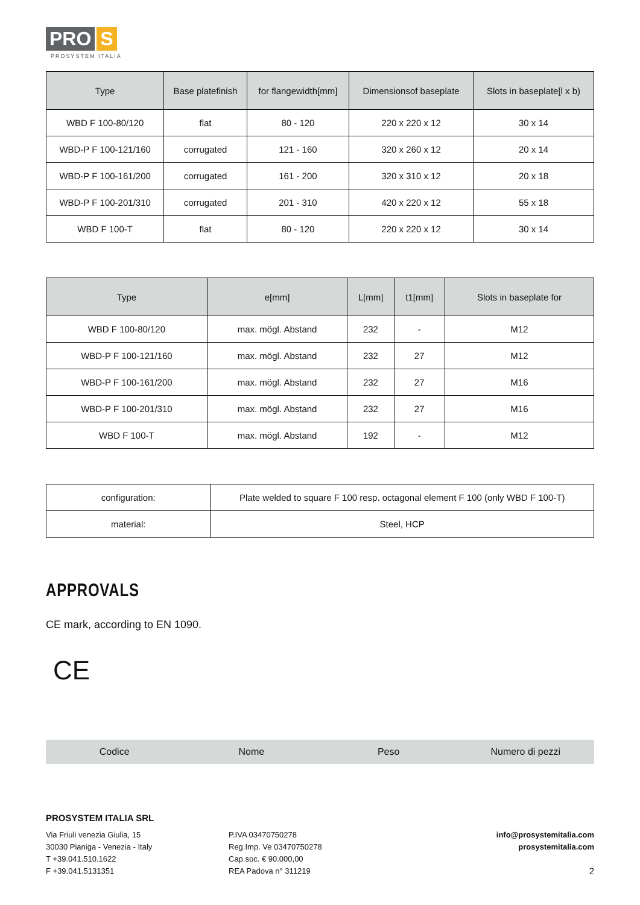PRO S
PROSYSTEM ITALIA
| Type | Base platefinish | for flangewidth[mm] | Dimensionsof baseplate | Slots in baseplate[l x b) |
| --- | --- | --- | --- | --- |
| WBD F 100-80/120 | flat | 80 - 120 | 220 x 220 x 12 | 30 x 14 |
| WBD-P F 100-121/160 | corrugated | 121 - 160 | 320 x 260 x 12 | 20 x 14 |
| WBD-P F 100-161/200 | corrugated | 161 - 200 | 320 x 310 x 12 | 20 x 18 |
| WBD-P F 100-201/310 | corrugated | 201 - 310 | 420 x 220 x 12 | 55 x 18 |
| WBD F 100-T | flat | 80 - 120 | 220 x 220 x 12 | 30 x 14 |
| Type | e[mm] | L[mm] | t1[mm] | Slots in baseplate for |
| --- | --- | --- | --- | --- |
| WBD F 100-80/120 | max. mögl. Abstand | 232 | - | M12 |
| WBD-P F 100-121/160 | max. mögl. Abstand | 232 | 27 | M12 |
| WBD-P F 100-161/200 | max. mögl. Abstand | 232 | 27 | M16 |
| WBD-P F 100-201/310 | max. mögl. Abstand | 232 | 27 | M16 |
| WBD F 100-T | max. mögl. Abstand | 192 | - | M12 |
| configuration: | Plate welded to square F 100 resp. octagonal element F 100 (only WBD F 100-T) |
| material: | Steel, HCP |
APPROVALS
CE mark, according to EN 1090.
CE
Codice Nome Peso Numero di pezzi
PROSYSTEM ITALIA SRL
Via Friuli venezia Giulia, 15
30030 Pianiga - Venezia - Italy
T +39.041.510.1622
F +39.041.5131351
P.IVA 03470750278
Reg.Imp. Ve 03470750278
Cap.soc. € 90.000,00
REA Padova n° 311219
info@prosystemitalia.com
prosystemitalia.com
2